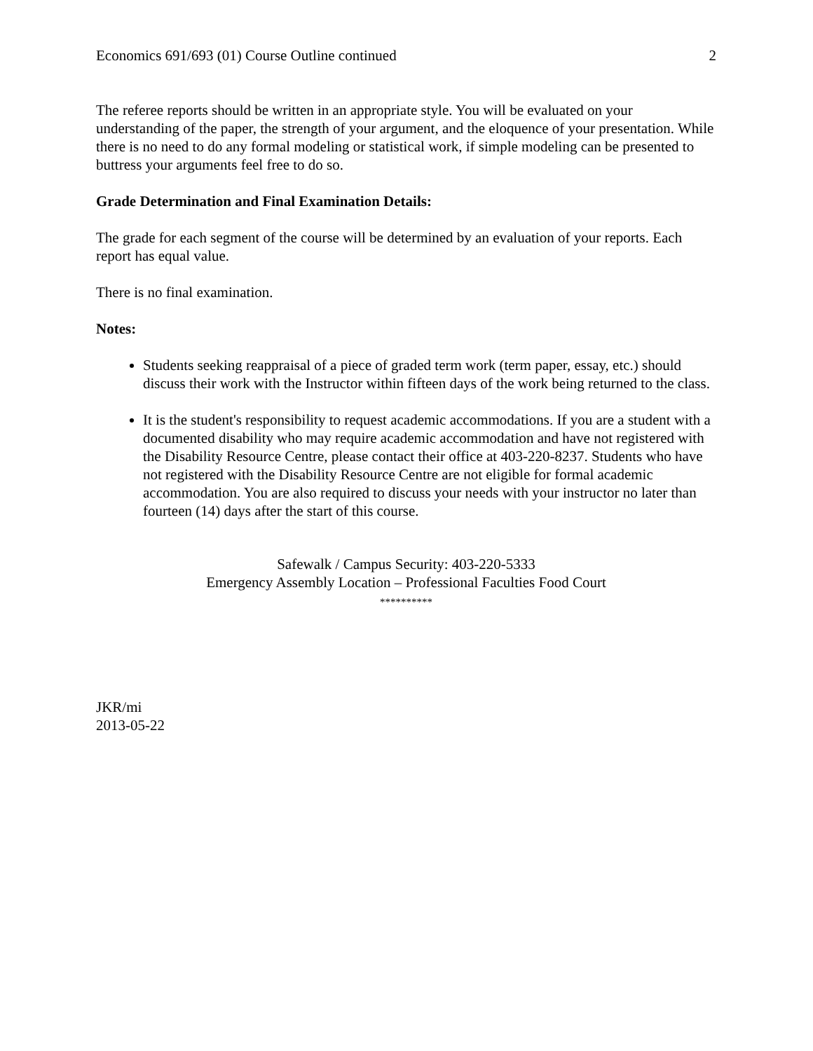Economics 691/693 (01) Course Outline continued 2
The referee reports should be written in an appropriate style. You will be evaluated on your understanding of the paper, the strength of your argument, and the eloquence of your presentation. While there is no need to do any formal modeling or statistical work, if simple modeling can be presented to buttress your arguments feel free to do so.
Grade Determination and Final Examination Details:
The grade for each segment of the course will be determined by an evaluation of your reports. Each report has equal value.
There is no final examination.
Notes:
Students seeking reappraisal of a piece of graded term work (term paper, essay, etc.) should discuss their work with the Instructor within fifteen days of the work being returned to the class.
It is the student's responsibility to request academic accommodations. If you are a student with a documented disability who may require academic accommodation and have not registered with the Disability Resource Centre, please contact their office at 403-220-8237. Students who have not registered with the Disability Resource Centre are not eligible for formal academic accommodation. You are also required to discuss your needs with your instructor no later than fourteen (14) days after the start of this course.
Safewalk / Campus Security: 403-220-5333
Emergency Assembly Location – Professional Faculties Food Court
**********
JKR/mi
2013-05-22